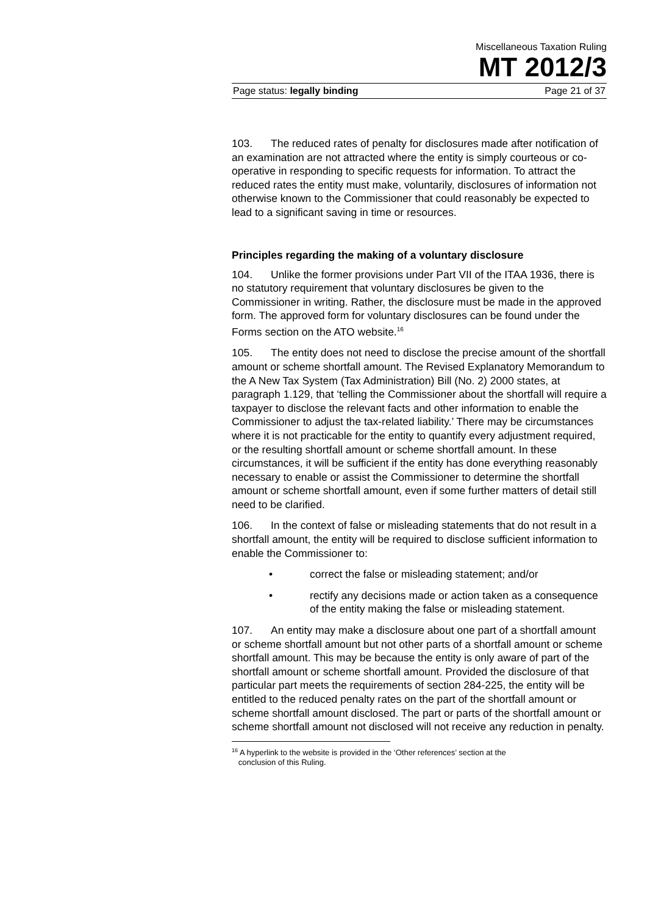Miscellaneous Taxation Ruling
MT 2012/3
Page status: legally binding Page 21 of 37
103. The reduced rates of penalty for disclosures made after notification of an examination are not attracted where the entity is simply courteous or co-operative in responding to specific requests for information. To attract the reduced rates the entity must make, voluntarily, disclosures of information not otherwise known to the Commissioner that could reasonably be expected to lead to a significant saving in time or resources.
Principles regarding the making of a voluntary disclosure
104. Unlike the former provisions under Part VII of the ITAA 1936, there is no statutory requirement that voluntary disclosures be given to the Commissioner in writing. Rather, the disclosure must be made in the approved form. The approved form for voluntary disclosures can be found under the Forms section on the ATO website.<sup>16</sup>
105. The entity does not need to disclose the precise amount of the shortfall amount or scheme shortfall amount. The Revised Explanatory Memorandum to the A New Tax System (Tax Administration) Bill (No. 2) 2000 states, at paragraph 1.129, that ‘telling the Commissioner about the shortfall will require a taxpayer to disclose the relevant facts and other information to enable the Commissioner to adjust the tax-related liability.’ There may be circumstances where it is not practicable for the entity to quantify every adjustment required, or the resulting shortfall amount or scheme shortfall amount. In these circumstances, it will be sufficient if the entity has done everything reasonably necessary to enable or assist the Commissioner to determine the shortfall amount or scheme shortfall amount, even if some further matters of detail still need to be clarified.
106. In the context of false or misleading statements that do not result in a shortfall amount, the entity will be required to disclose sufficient information to enable the Commissioner to:
• correct the false or misleading statement; and/or
• rectify any decisions made or action taken as a consequence of the entity making the false or misleading statement.
107. An entity may make a disclosure about one part of a shortfall amount or scheme shortfall amount but not other parts of a shortfall amount or scheme shortfall amount. This may be because the entity is only aware of part of the shortfall amount or scheme shortfall amount. Provided the disclosure of that particular part meets the requirements of section 284-225, the entity will be entitled to the reduced penalty rates on the part of the shortfall amount or scheme shortfall amount disclosed. The part or parts of the shortfall amount or scheme shortfall amount not disclosed will not receive any reduction in penalty.
<sup>16</sup> A hyperlink to the website is provided in the ‘Other references’ section at the
conclusion of this Ruling.